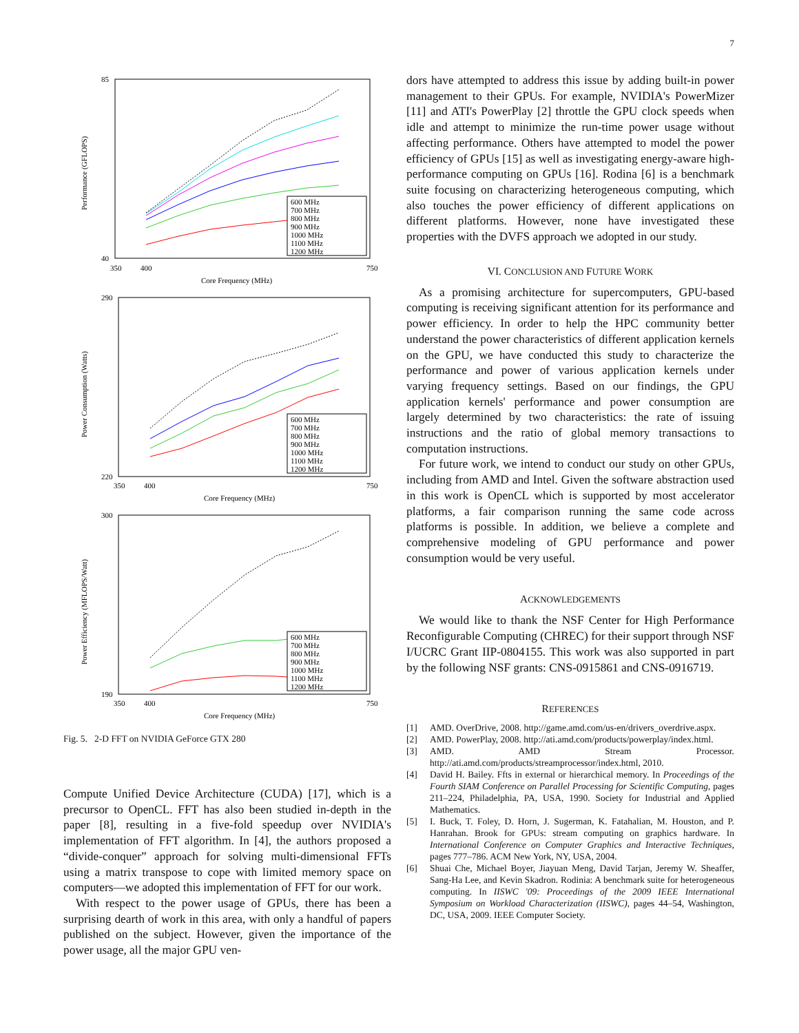7
85
40
350
400
750
Core Frequency (MHz)
Performance (GFLOPS)
600 MHz
700 MHz
800 MHz
900 MHz
1000 MHz
1100 MHz
1200 MHz
290
220
350
400
750
Core Frequency (MHz)
Power Consumption (Watts)
600 MHz
700 MHz
800 MHz
900 MHz
1000 MHz
1100 MHz
1200 MHz
300
190
350
400
750
Core Frequency (MHz)
Power Efficiency (MFLOPS/Watt)
600 MHz
700 MHz
800 MHz
900 MHz
1000 MHz
1100 MHz
1200 MHz
Fig. 5. 2-D FFT on NVIDIA GeForce GTX 280
Compute Unified Device Architecture (CUDA) [17], which is a precursor to OpenCL. FFT has also been studied in-depth in the paper [8], resulting in a five-fold speedup over NVIDIA's implementation of FFT algorithm. In [4], the authors proposed a “divide-conquer” approach for solving multi-dimensional FFTs using a matrix transpose to cope with limited memory space on computers—we adopted this implementation of FFT for our work.
With respect to the power usage of GPUs, there has been a surprising dearth of work in this area, with only a handful of papers published on the subject. However, given the importance of the power usage, all the major GPU ven-
dors have attempted to address this issue by adding built-in power management to their GPUs. For example, NVIDIA's PowerMizer [11] and ATI's PowerPlay [2] throttle the GPU clock speeds when idle and attempt to minimize the run-time power usage without affecting performance. Others have attempted to model the power efficiency of GPUs [15] as well as investigating energy-aware high-performance computing on GPUs [16]. Rodina [6] is a benchmark suite focusing on characterizing heterogeneous computing, which also touches the power efficiency of different applications on different platforms. However, none have investigated these properties with the DVFS approach we adopted in our study.
VI. CONCLUSION AND FUTURE WORK
As a promising architecture for supercomputers, GPU-based computing is receiving significant attention for its performance and power efficiency. In order to help the HPC community better understand the power characteristics of different application kernels on the GPU, we have conducted this study to characterize the performance and power of various application kernels under varying frequency settings. Based on our findings, the GPU application kernels' performance and power consumption are largely determined by two characteristics: the rate of issuing instructions and the ratio of global memory transactions to computation instructions.
For future work, we intend to conduct our study on other GPUs, including from AMD and Intel. Given the software abstraction used in this work is OpenCL which is supported by most accelerator platforms, a fair comparison running the same code across platforms is possible. In addition, we believe a complete and comprehensive modeling of GPU performance and power consumption would be very useful.
ACKNOWLEDGEMENTS
We would like to thank the NSF Center for High Performance Reconfigurable Computing (CHREC) for their support through NSF I/UCRC Grant IIP-0804155. This work was also supported in part by the following NSF grants: CNS-0915861 and CNS-0916719.
REFERENCES
[1] AMD. OverDrive, 2008. http://game.amd.com/us-en/drivers_overdrive.aspx.
[2] AMD. PowerPlay, 2008. http://ati.amd.com/products/powerplay/index.html.
[3] AMD. AMD Stream Processor. http://ati.amd.com/products/streamprocessor/index.html, 2010.
[4] David H. Bailey. Ffts in external or hierarchical memory. In Proceedings of the Fourth SIAM Conference on Parallel Processing for Scientific Computing, pages 211–224, Philadelphia, PA, USA, 1990. Society for Industrial and Applied Mathematics.
[5] I. Buck, T. Foley, D. Horn, J. Sugerman, K. Fatahalian, M. Houston, and P. Hanrahan. Brook for GPUs: stream computing on graphics hardware. In International Conference on Computer Graphics and Interactive Techniques, pages 777–786. ACM New York, NY, USA, 2004.
[6] Shuai Che, Michael Boyer, Jiayuan Meng, David Tarjan, Jeremy W. Sheaffer, Sang-Ha Lee, and Kevin Skadron. Rodinia: A benchmark suite for heterogeneous computing. In IISWC '09: Proceedings of the 2009 IEEE International Symposium on Workload Characterization (IISWC), pages 44–54, Washington, DC, USA, 2009. IEEE Computer Society.